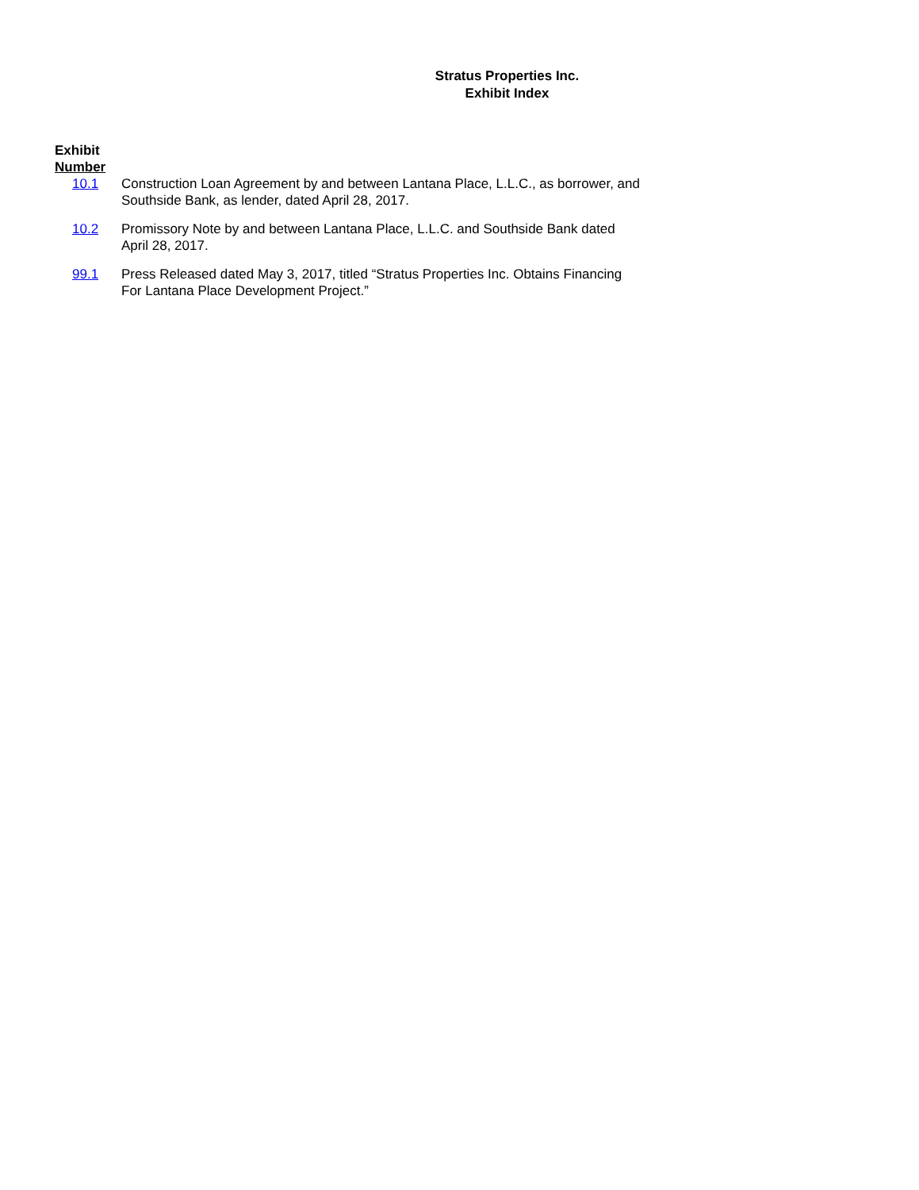Stratus Properties Inc.
Exhibit Index
| Exhibit Number | |
| --- | --- |
| 10.1 | Construction Loan Agreement by and between Lantana Place, L.L.C., as borrower, and Southside Bank, as lender, dated April 28, 2017. |
| 10.2 | Promissory Note by and between Lantana Place, L.L.C. and Southside Bank dated April 28, 2017. |
| 99.1 | Press Released dated May 3, 2017, titled “Stratus Properties Inc. Obtains Financing For Lantana Place Development Project.” |